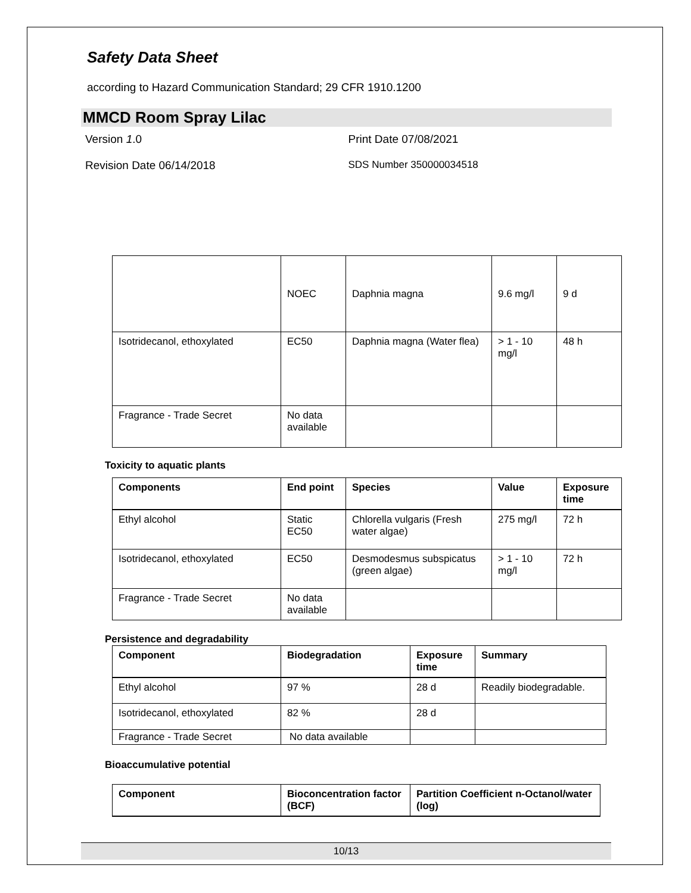Safety Data Sheet
according to Hazard Communication Standard; 29 CFR 1910.1200
MMCD Room Spray Lilac
Version 1.0 Print Date 07/08/2021
Revision Date 06/14/2018 SDS Number 350000034518
| | NOEC | Daphnia magna | 9.6 mg/l | 9 d |
| Isotridecanol, ethoxylated | EC50 | Daphnia magna (Water flea) | > 1 - 10 mg/l | 48 h |
| Fragrance - Trade Secret | No data available | | | |
Toxicity to aquatic plants
| Components | End point | Species | Value | Exposure time |
| --- | --- | --- | --- | --- |
| Ethyl alcohol | Static EC50 | Chlorella vulgaris (Fresh water algae) | 275 mg/l | 72 h |
| Isotridecanol, ethoxylated | EC50 | Desmodesmus subspicatus (green algae) | > 1 - 10 mg/l | 72 h |
| Fragrance - Trade Secret | No data available | | | |
Persistence and degradability
| Component | Biodegradation | Exposure time | Summary |
| --- | --- | --- | --- |
| Ethyl alcohol | 97 % | 28 d | Readily biodegradable. |
| Isotridecanol, ethoxylated | 82 % | 28 d | |
| Fragrance - Trade Secret | No data available | | |
Bioaccumulative potential
| Component | Bioconcentration factor (BCF) | Partition Coefficient n-Octanol/water (log) |
| --- | --- | --- |
10/13